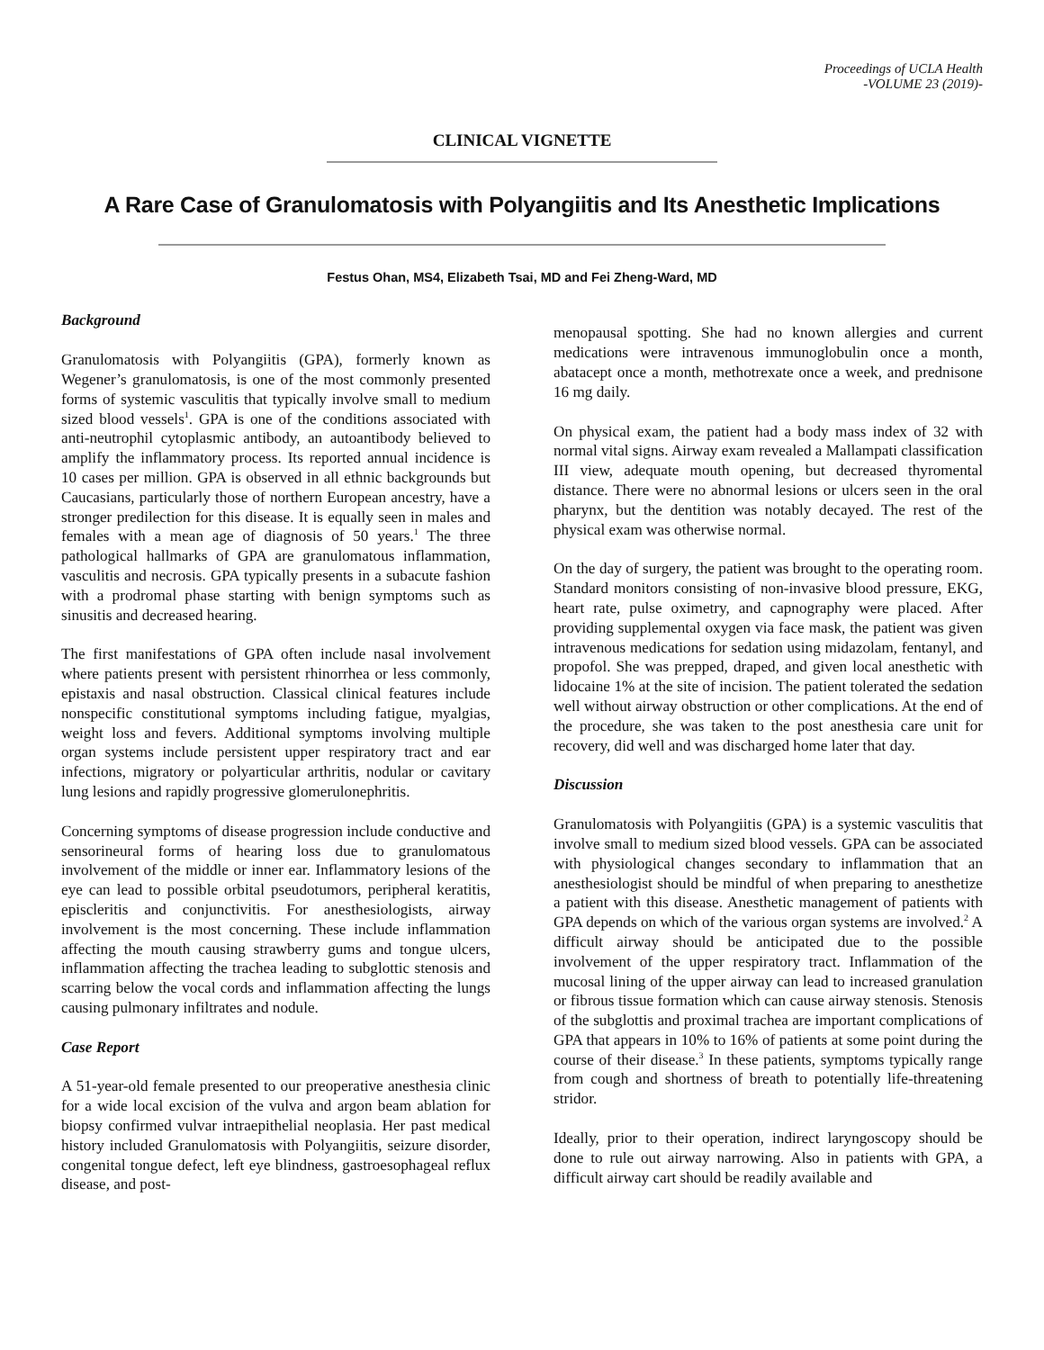Proceedings of UCLA Health
-VOLUME 23 (2019)-
CLINICAL VIGNETTE
A Rare Case of Granulomatosis with Polyangiitis and Its Anesthetic Implications
Festus Ohan, MS4, Elizabeth Tsai, MD and Fei Zheng-Ward, MD
Background
Granulomatosis with Polyangiitis (GPA), formerly known as Wegener’s granulomatosis, is one of the most commonly presented forms of systemic vasculitis that typically involve small to medium sized blood vessels<sup>1</sup>. GPA is one of the conditions associated with anti-neutrophil cytoplasmic antibody, an autoantibody believed to amplify the inflammatory process. Its reported annual incidence is 10 cases per million. GPA is observed in all ethnic backgrounds but Caucasians, particularly those of northern European ancestry, have a stronger predilection for this disease. It is equally seen in males and females with a mean age of diagnosis of 50 years.<sup>1</sup> The three pathological hallmarks of GPA are granulomatous inflammation, vasculitis and necrosis. GPA typically presents in a subacute fashion with a prodromal phase starting with benign symptoms such as sinusitis and decreased hearing.
The first manifestations of GPA often include nasal involvement where patients present with persistent rhinorrhea or less commonly, epistaxis and nasal obstruction. Classical clinical features include nonspecific constitutional symptoms including fatigue, myalgias, weight loss and fevers. Additional symptoms involving multiple organ systems include persistent upper respiratory tract and ear infections, migratory or polyarticular arthritis, nodular or cavitary lung lesions and rapidly progressive glomerulonephritis.
Concerning symptoms of disease progression include conductive and sensorineural forms of hearing loss due to granulomatous involvement of the middle or inner ear. Inflammatory lesions of the eye can lead to possible orbital pseudotumors, peripheral keratitis, episcleritis and conjunctivitis. For anesthesiologists, airway involvement is the most concerning. These include inflammation affecting the mouth causing strawberry gums and tongue ulcers, inflammation affecting the trachea leading to subglottic stenosis and scarring below the vocal cords and inflammation affecting the lungs causing pulmonary infiltrates and nodule.
Case Report
A 51-year-old female presented to our preoperative anesthesia clinic for a wide local excision of the vulva and argon beam ablation for biopsy confirmed vulvar intraepithelial neoplasia. Her past medical history included Granulomatosis with Polyangiitis, seizure disorder, congenital tongue defect, left eye blindness, gastroesophageal reflux disease, and post-
menopausal spotting. She had no known allergies and current medications were intravenous immunoglobulin once a month, abatacept once a month, methotrexate once a week, and prednisone 16 mg daily.
On physical exam, the patient had a body mass index of 32 with normal vital signs. Airway exam revealed a Mallampati classification III view, adequate mouth opening, but decreased thyromental distance. There were no abnormal lesions or ulcers seen in the oral pharynx, but the dentition was notably decayed. The rest of the physical exam was otherwise normal.
On the day of surgery, the patient was brought to the operating room. Standard monitors consisting of non-invasive blood pressure, EKG, heart rate, pulse oximetry, and capnography were placed. After providing supplemental oxygen via face mask, the patient was given intravenous medications for sedation using midazolam, fentanyl, and propofol. She was prepped, draped, and given local anesthetic with lidocaine 1% at the site of incision. The patient tolerated the sedation well without airway obstruction or other complications. At the end of the procedure, she was taken to the post anesthesia care unit for recovery, did well and was discharged home later that day.
Discussion
Granulomatosis with Polyangiitis (GPA) is a systemic vasculitis that involve small to medium sized blood vessels. GPA can be associated with physiological changes secondary to inflammation that an anesthesiologist should be mindful of when preparing to anesthetize a patient with this disease. Anesthetic management of patients with GPA depends on which of the various organ systems are involved.<sup>2</sup> A difficult airway should be anticipated due to the possible involvement of the upper respiratory tract. Inflammation of the mucosal lining of the upper airway can lead to increased granulation or fibrous tissue formation which can cause airway stenosis. Stenosis of the subglottis and proximal trachea are important complications of GPA that appears in 10% to 16% of patients at some point during the course of their disease.<sup>3</sup> In these patients, symptoms typically range from cough and shortness of breath to potentially life-threatening stridor.
Ideally, prior to their operation, indirect laryngoscopy should be done to rule out airway narrowing. Also in patients with GPA, a difficult airway cart should be readily available and